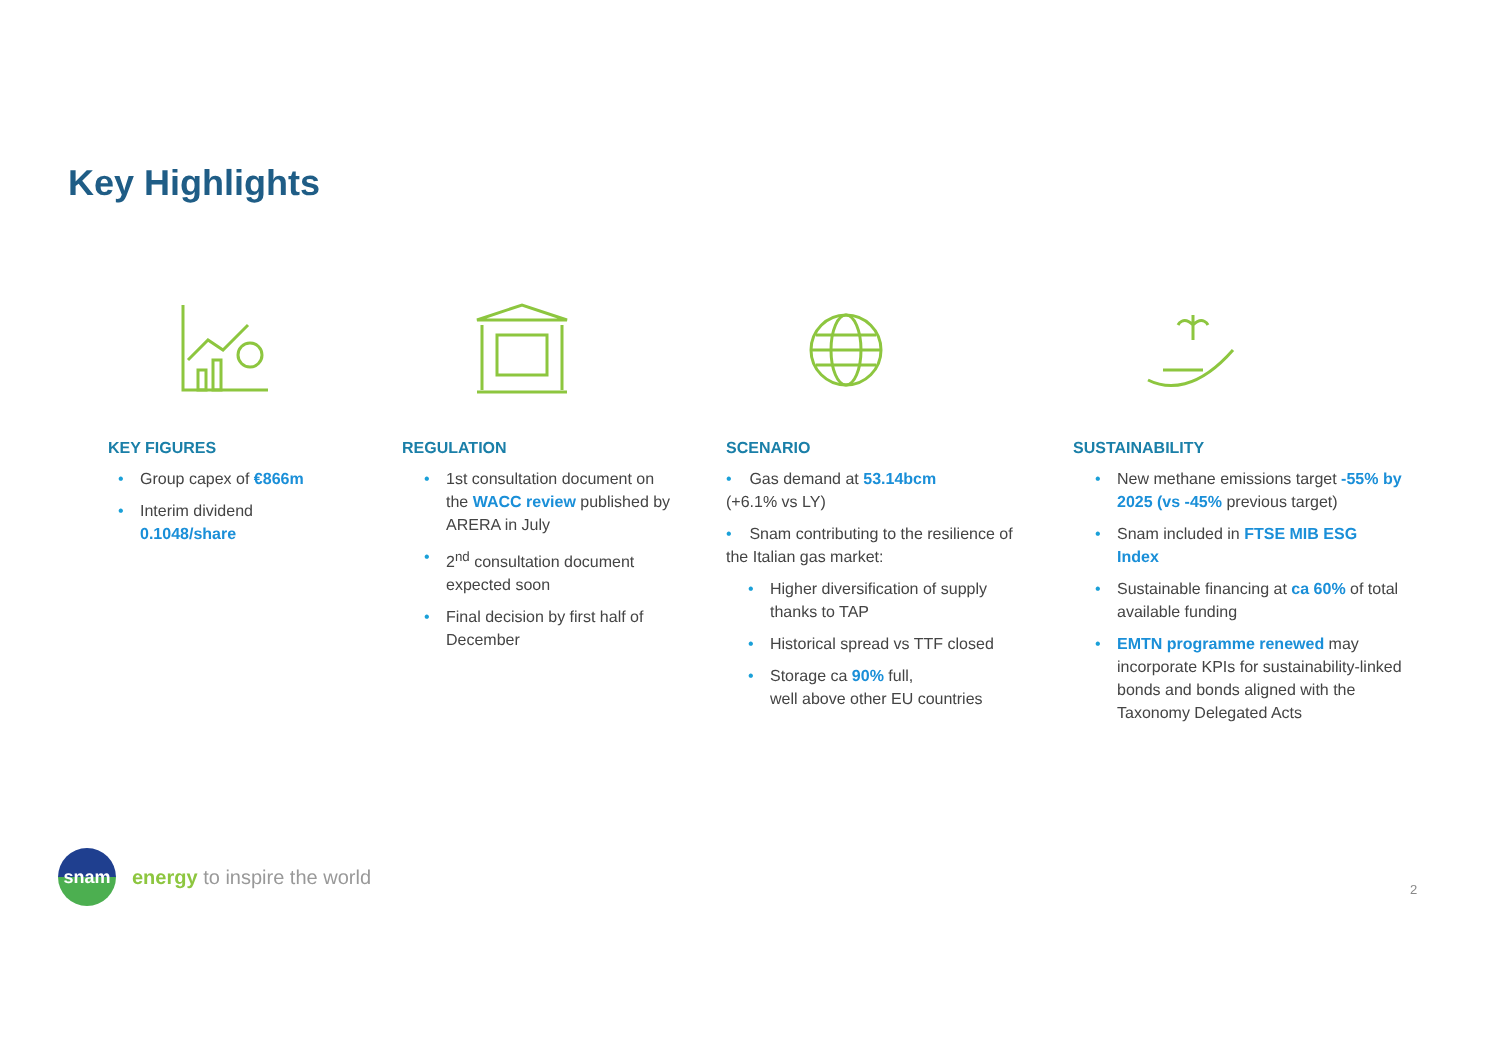Key Highlights
KEY FIGURES
• Group capex of €866m
• Interim dividend
0.1048/share
REGULATION
• 1st consultation document on the WACC review published by ARERA in July
• 2<sup>nd</sup> consultation document expected soon
• Final decision by first half of December
SCENARIO
• Gas demand at 53.14bcm
(+6.1% vs LY)
• Snam contributing to the resilience of the Italian gas market:
• Higher diversification of supply thanks to TAP
• Historical spread vs TTF closed
• Storage ca 90% full,
well above other EU countries
SUSTAINABILITY
• New methane emissions target -55% by 2025 (vs -45% previous target)
• Snam included in FTSE MIB ESG Index
• Sustainable financing at ca 60% of total available funding
• EMTN programme renewed may incorporate KPIs for sustainability-linked bonds and bonds aligned with the Taxonomy Delegated Acts
snam
energy to inspire the world
2